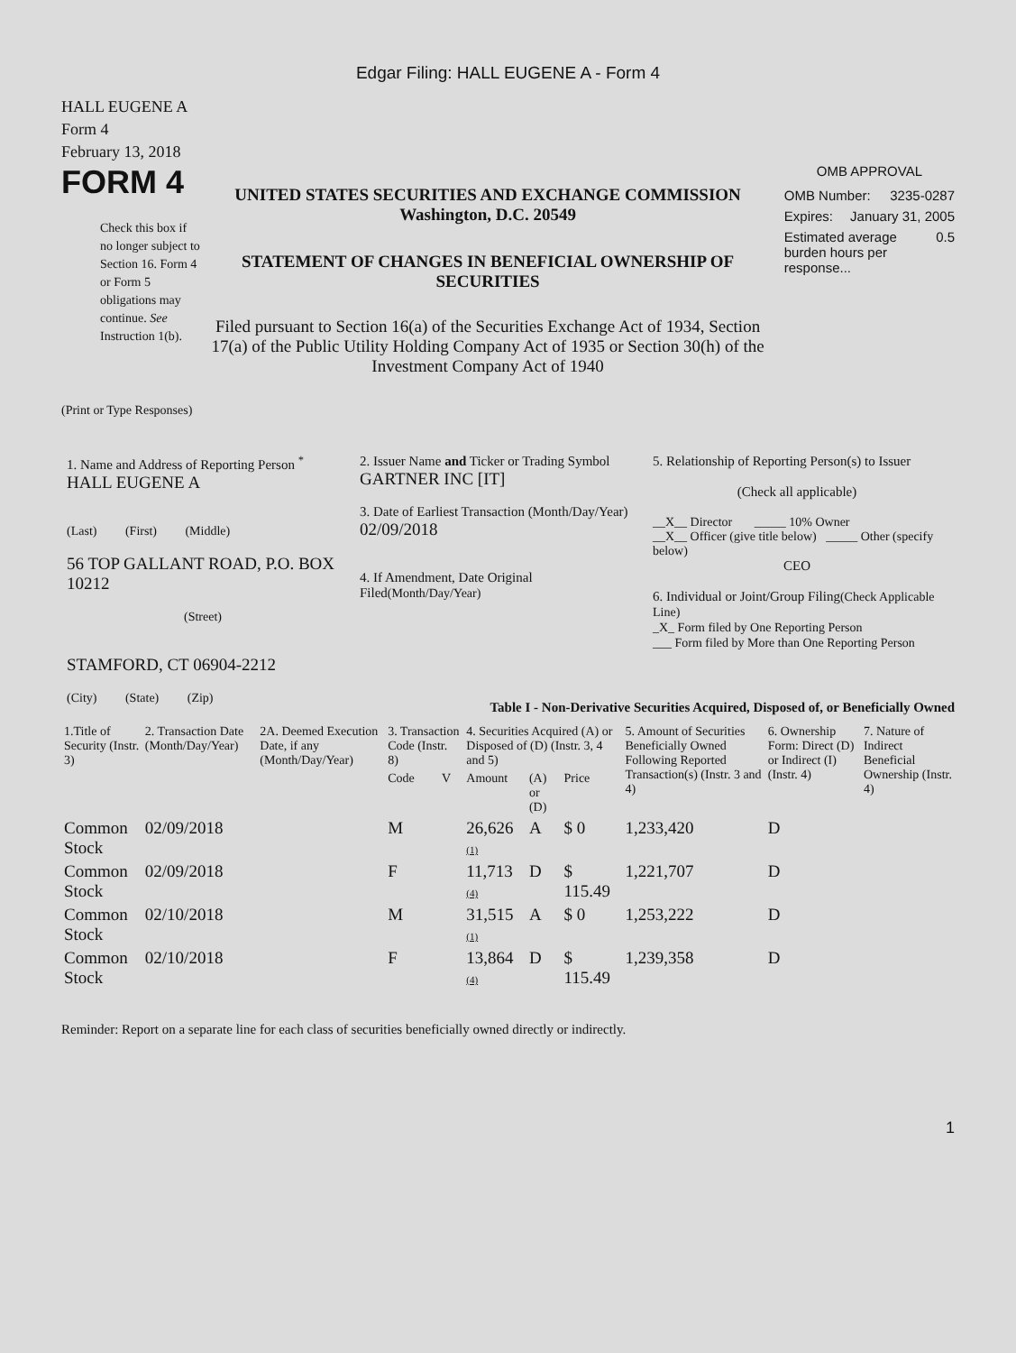Edgar Filing: HALL EUGENE A - Form 4
HALL EUGENE A
Form 4
February 13, 2018
FORM 4
Check this box if no longer subject to Section 16. Form 4 or Form 5 obligations may continue. See Instruction 1(b).
UNITED STATES SECURITIES AND EXCHANGE COMMISSION
Washington, D.C. 20549
STATEMENT OF CHANGES IN BENEFICIAL OWNERSHIP OF SECURITIES
Filed pursuant to Section 16(a) of the Securities Exchange Act of 1934, Section 17(a) of the Public Utility Holding Company Act of 1935 or Section 30(h) of the Investment Company Act of 1940
OMB APPROVAL
OMB Number: 3235-0287
Expires: January 31, 2005
Estimated average burden hours per response... 0.5
(Print or Type Responses)
1. Name and Address of Reporting Person <sup>*</sup>
HALL EUGENE A
(Last) (First) (Middle)
56 TOP GALLANT ROAD, P.O. BOX 10212
(Street)
STAMFORD, CT 06904-2212
(City) (State) (Zip)
2. Issuer Name and Ticker or Trading Symbol
GARTNER INC [IT]
3. Date of Earliest Transaction (Month/Day/Year)
02/09/2018
4. If Amendment, Date Original Filed(Month/Day/Year)
5. Relationship of Reporting Person(s) to Issuer
(Check all applicable)
__X__ Director _____ 10% Owner
__X__ Officer (give title below) _____ Other (specify below)
CEO
6. Individual or Joint/Group Filing(Check Applicable Line)
_X_ Form filed by One Reporting Person
___ Form filed by More than One Reporting Person
Table I - Non-Derivative Securities Acquired, Disposed of, or Beneficially Owned
| 1.Title of Security (Instr. 3) | 2. Transaction Date (Month/Day/Year) | 2A. Deemed Execution Date, if any (Month/Day/Year) | 3. Transaction Code (Instr. 8) | | 4. Securities Acquired (A) or Disposed of (D) (Instr. 3, 4 and 5) | | | 5. Amount of Securities Beneficially Owned Following Reported Transaction(s) (Instr. 3 and 4) | 6. Ownership Form: Direct (D) or Indirect (I) (Instr. 4) | 7. Nature of Indirect Beneficial Ownership (Instr. 4) |
| --- | --- | --- | --- | --- | --- | --- | --- | --- | --- | --- |
| | | | Code | V | Amount | (A) or (D) | Price | | | |
| Common Stock | 02/09/2018 | | M | | 26,626 (1) | A | $ 0 | 1,233,420 | D | |
| Common Stock | 02/09/2018 | | F | | 11,713 (4) | D | $ 115.49 | 1,221,707 | D | |
| Common Stock | 02/10/2018 | | M | | 31,515 (1) | A | $ 0 | 1,253,222 | D | |
| Common Stock | 02/10/2018 | | F | | 13,864 (4) | D | $ 115.49 | 1,239,358 | D | |
Reminder: Report on a separate line for each class of securities beneficially owned directly or indirectly.
1